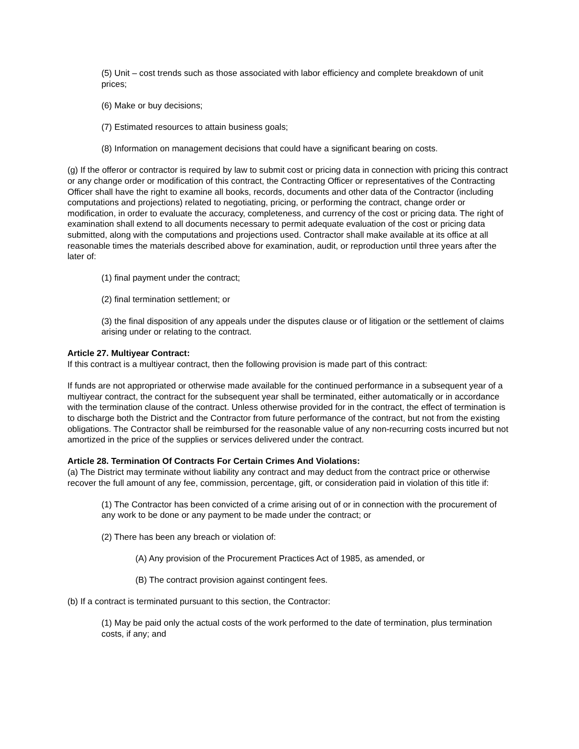(5) Unit – cost trends such as those associated with labor efficiency and complete breakdown of unit prices;
(6) Make or buy decisions;
(7) Estimated resources to attain business goals;
(8) Information on management decisions that could have a significant bearing on costs.
(g) If the offeror or contractor is required by law to submit cost or pricing data in connection with pricing this contract or any change order or modification of this contract, the Contracting Officer or representatives of the Contracting Officer shall have the right to examine all books, records, documents and other data of the Contractor (including computations and projections) related to negotiating, pricing, or performing the contract, change order or modification, in order to evaluate the accuracy, completeness, and currency of the cost or pricing data. The right of examination shall extend to all documents necessary to permit adequate evaluation of the cost or pricing data submitted, along with the computations and projections used. Contractor shall make available at its office at all reasonable times the materials described above for examination, audit, or reproduction until three years after the later of:
(1) final payment under the contract;
(2) final termination settlement; or
(3) the final disposition of any appeals under the disputes clause or of litigation or the settlement of claims arising under or relating to the contract.
Article 27. Multiyear Contract:
If this contract is a multiyear contract, then the following provision is made part of this contract:
If funds are not appropriated or otherwise made available for the continued performance in a subsequent year of a multiyear contract, the contract for the subsequent year shall be terminated, either automatically or in accordance with the termination clause of the contract. Unless otherwise provided for in the contract, the effect of termination is to discharge both the District and the Contractor from future performance of the contract, but not from the existing obligations. The Contractor shall be reimbursed for the reasonable value of any non-recurring costs incurred but not amortized in the price of the supplies or services delivered under the contract.
Article 28. Termination Of Contracts For Certain Crimes And Violations:
(a) The District may terminate without liability any contract and may deduct from the contract price or otherwise recover the full amount of any fee, commission, percentage, gift, or consideration paid in violation of this title if:
(1) The Contractor has been convicted of a crime arising out of or in connection with the procurement of any work to be done or any payment to be made under the contract; or
(2) There has been any breach or violation of:
(A) Any provision of the Procurement Practices Act of 1985, as amended, or
(B) The contract provision against contingent fees.
(b) If a contract is terminated pursuant to this section, the Contractor:
(1) May be paid only the actual costs of the work performed to the date of termination, plus termination costs, if any; and